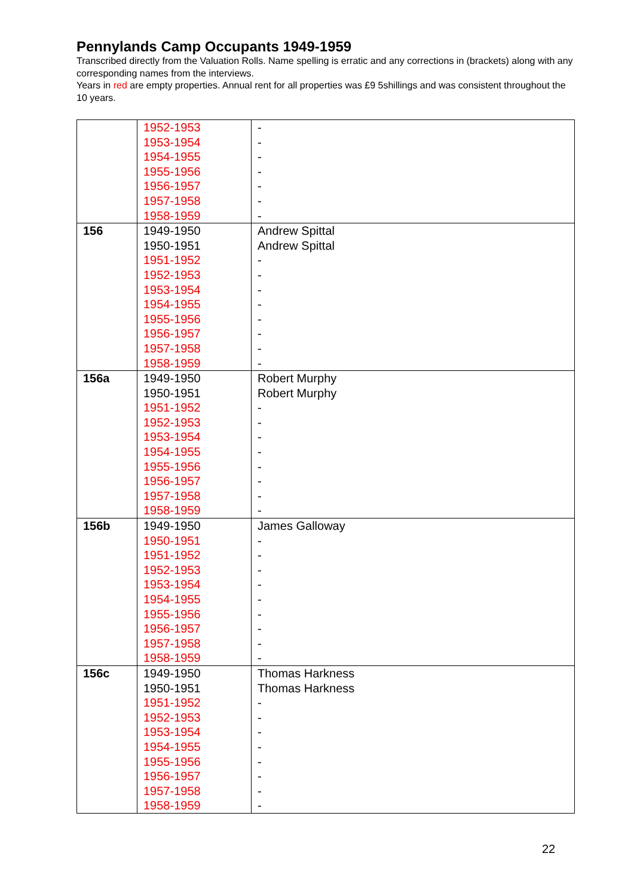Pennylands Camp Occupants 1949-1959
Transcribed directly from the Valuation Rolls. Name spelling is erratic and any corrections in (brackets) along with any corresponding names from the interviews.
Years in red are empty properties. Annual rent for all properties was £9 5shillings and was consistent throughout the 10 years.
| | 1952-1953 1953-1954 1954-1955 1955-1956 1956-1957 1957-1958 1958-1959 | - - - - - - - |
| 156 | 1949-1950 1950-1951 1951-1952 1952-1953 1953-1954 1954-1955 1955-1956 1956-1957 1957-1958 1958-1959 | Andrew Spittal Andrew Spittal - - - - - - - - |
| 156a | 1949-1950 1950-1951 1951-1952 1952-1953 1953-1954 1954-1955 1955-1956 1956-1957 1957-1958 1958-1959 | Robert Murphy Robert Murphy - - - - - - - - |
| 156b | 1949-1950 1950-1951 1951-1952 1952-1953 1953-1954 1954-1955 1955-1956 1956-1957 1957-1958 1958-1959 | James Galloway - - - - - - - - - |
| 156c | 1949-1950 1950-1951 1951-1952 1952-1953 1953-1954 1954-1955 1955-1956 1956-1957 1957-1958 1958-1959 | Thomas Harkness Thomas Harkness - - - - - - - - |
22